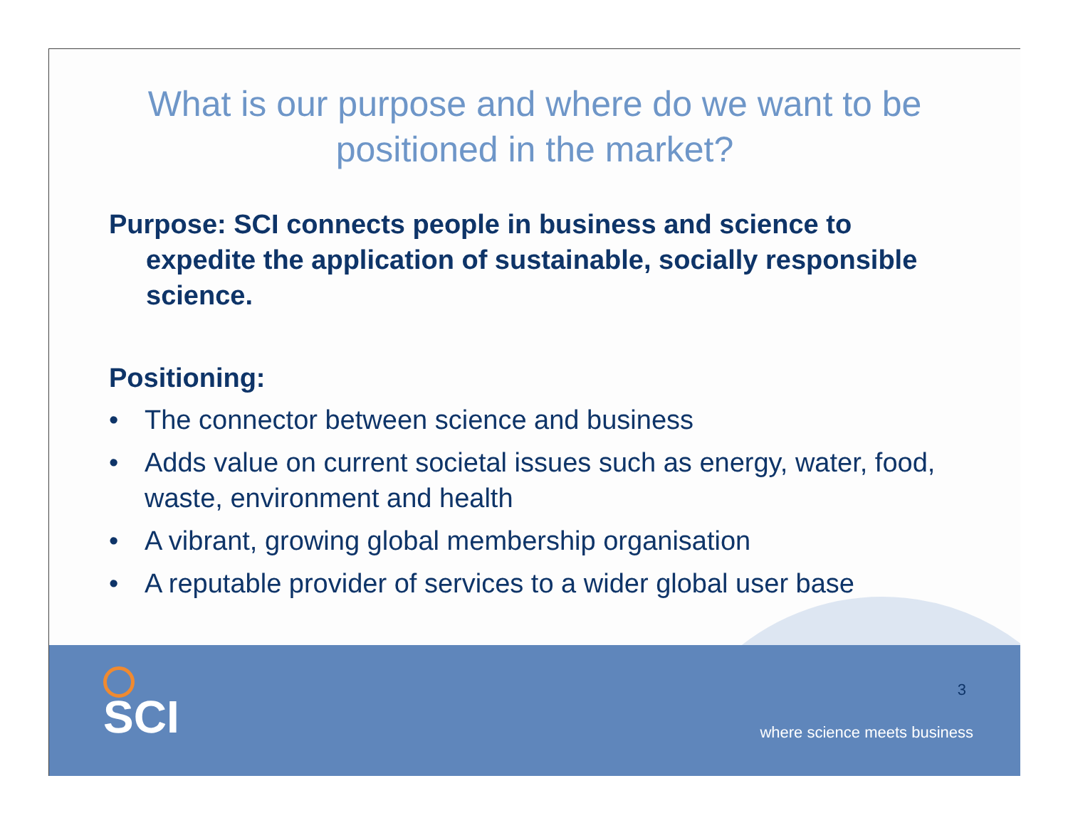What is our purpose and where do we want to be positioned in the market?
Purpose: SCI connects people in business and science to expedite the application of sustainable, socially responsible science.
Positioning:
• The connector between science and business
• Adds value on current societal issues such as energy, water, food, waste, environment and health
• A vibrant, growing global membership organisation
• A reputable provider of services to a wider global user base
SCI 3
where science meets business